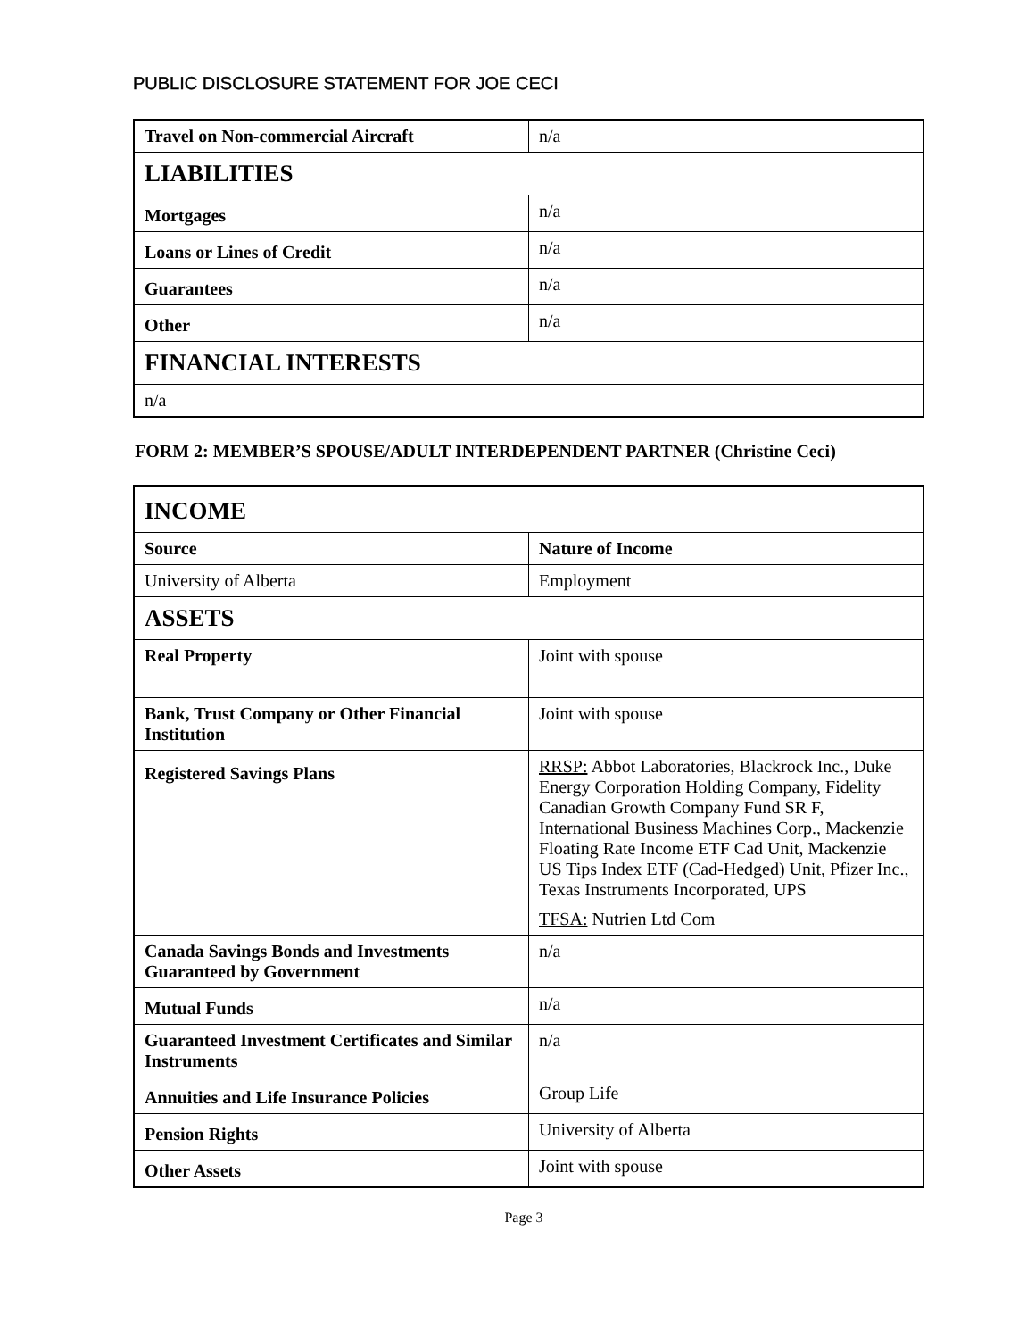PUBLIC DISCLOSURE STATEMENT FOR JOE CECI
| Travel on Non-commercial Aircraft | n/a |
| LIABILITIES | |
| Mortgages | n/a |
| Loans or Lines of Credit | n/a |
| Guarantees | n/a |
| Other | n/a |
| FINANCIAL INTERESTS | |
| n/a | |
FORM 2: MEMBER’S SPOUSE/ADULT INTERDEPENDENT PARTNER (Christine Ceci)
| INCOME | |
| Source | Nature of Income |
| University of Alberta | Employment |
| ASSETS | |
| Real Property | Joint with spouse |
| Bank, Trust Company or Other Financial Institution | Joint with spouse |
| Registered Savings Plans | RRSP: Abbot Laboratories, Blackrock Inc., Duke Energy Corporation Holding Company, Fidelity Canadian Growth Company Fund SR F, International Business Machines Corp., Mackenzie Floating Rate Income ETF Cad Unit, Mackenzie US Tips Index ETF (Cad-Hedged) Unit, Pfizer Inc., Texas Instruments Incorporated, UPS TFSA: Nutrien Ltd Com |
| Canada Savings Bonds and Investments Guaranteed by Government | n/a |
| Mutual Funds | n/a |
| Guaranteed Investment Certificates and Similar Instruments | n/a |
| Annuities and Life Insurance Policies | Group Life |
| Pension Rights | University of Alberta |
| Other Assets | Joint with spouse |
Page 3